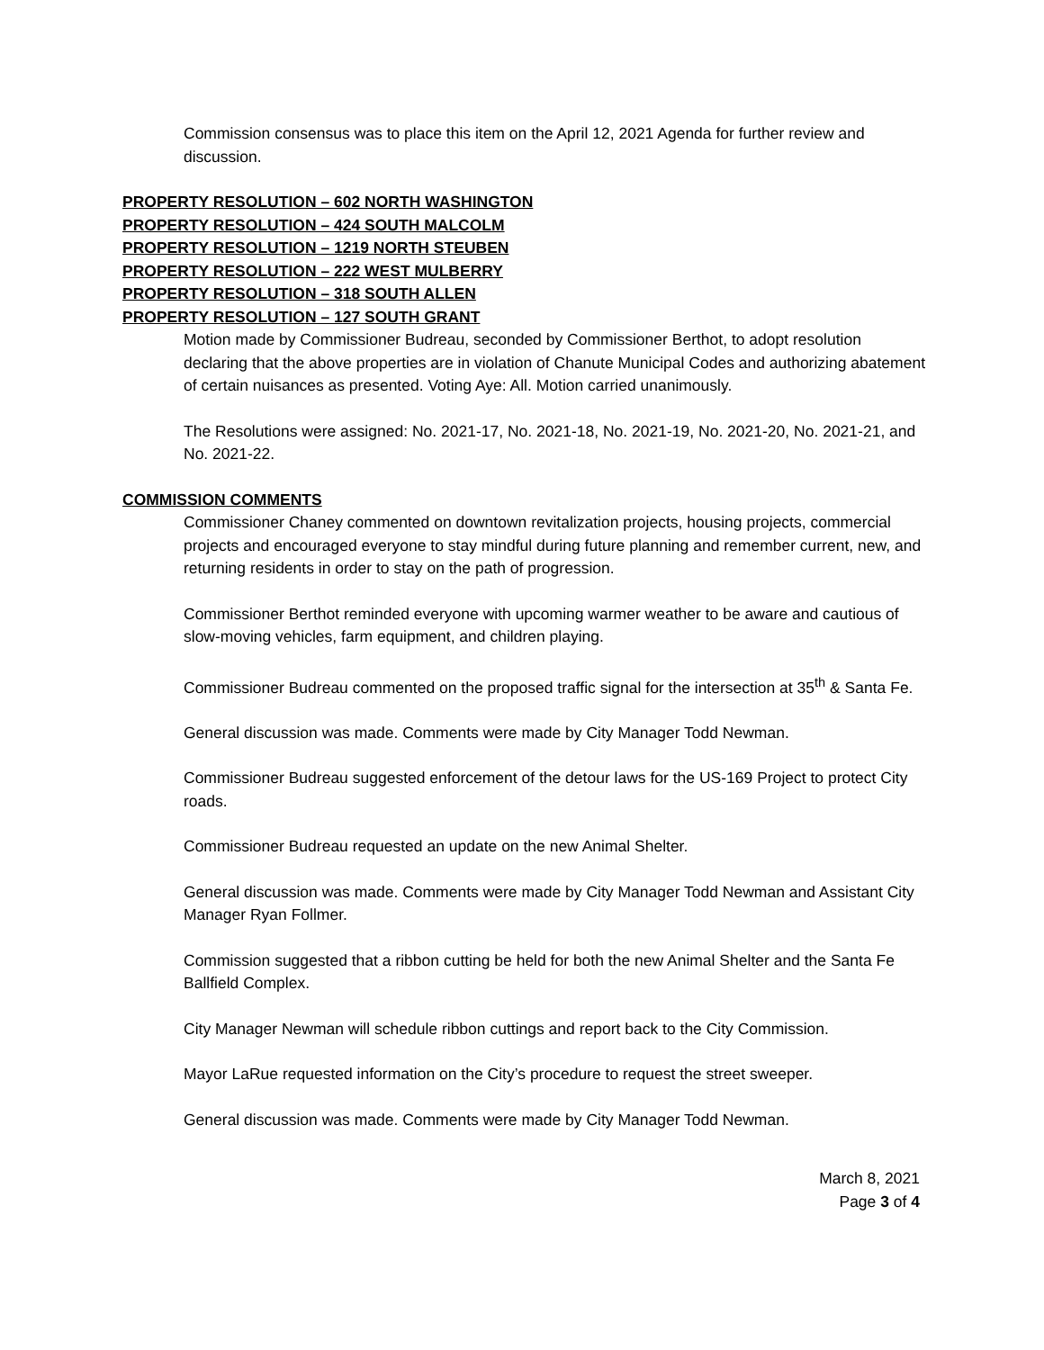Commission consensus was to place this item on the April 12, 2021 Agenda for further review and discussion.
PROPERTY RESOLUTION – 602 NORTH WASHINGTON
PROPERTY RESOLUTION – 424 SOUTH MALCOLM
PROPERTY RESOLUTION – 1219 NORTH STEUBEN
PROPERTY RESOLUTION – 222 WEST MULBERRY
PROPERTY RESOLUTION – 318 SOUTH ALLEN
PROPERTY RESOLUTION – 127 SOUTH GRANT
Motion made by Commissioner Budreau, seconded by Commissioner Berthot, to adopt resolution declaring that the above properties are in violation of Chanute Municipal Codes and authorizing abatement of certain nuisances as presented. Voting Aye: All. Motion carried unanimously.
The Resolutions were assigned: No. 2021-17, No. 2021-18, No. 2021-19, No. 2021-20, No. 2021-21, and No. 2021-22.
COMMISSION COMMENTS
Commissioner Chaney commented on downtown revitalization projects, housing projects, commercial projects and encouraged everyone to stay mindful during future planning and remember current, new, and returning residents in order to stay on the path of progression.
Commissioner Berthot reminded everyone with upcoming warmer weather to be aware and cautious of slow-moving vehicles, farm equipment, and children playing.
Commissioner Budreau commented on the proposed traffic signal for the intersection at 35<sup>th</sup> & Santa Fe.
General discussion was made. Comments were made by City Manager Todd Newman.
Commissioner Budreau suggested enforcement of the detour laws for the US-169 Project to protect City roads.
Commissioner Budreau requested an update on the new Animal Shelter.
General discussion was made. Comments were made by City Manager Todd Newman and Assistant City Manager Ryan Follmer.
Commission suggested that a ribbon cutting be held for both the new Animal Shelter and the Santa Fe Ballfield Complex.
City Manager Newman will schedule ribbon cuttings and report back to the City Commission.
Mayor LaRue requested information on the City’s procedure to request the street sweeper.
General discussion was made. Comments were made by City Manager Todd Newman.
March 8, 2021
Page 3 of 4